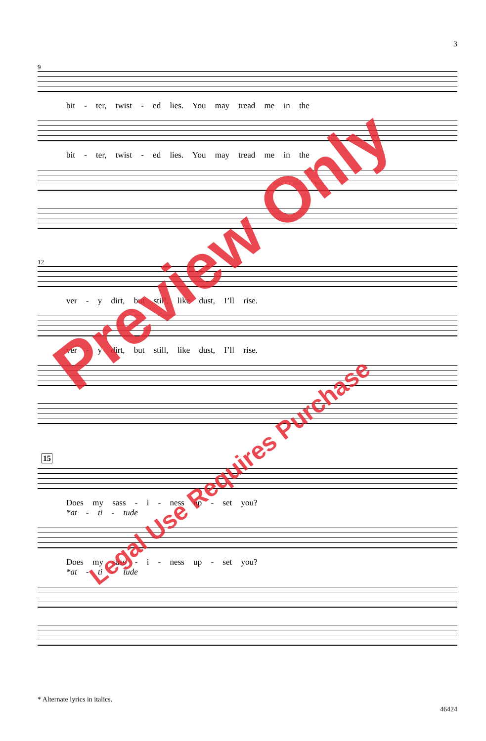3
9
bit - ter, twist - ed lies. You may tread me in the
bit - ter, twist - ed lies. You may tread me in the
12
ver - y dirt, but still, like dust, I’ll rise.
ver - y dirt, but still, like dust, I’ll rise.
15
Does my sass - i - ness up - set you?
*at - ti - tude
Does my sass - i - ness up - set you?
*at - ti - tude
* Alternate lyrics in italics.
46424
Preview Only
Legal Use Requires Purchase